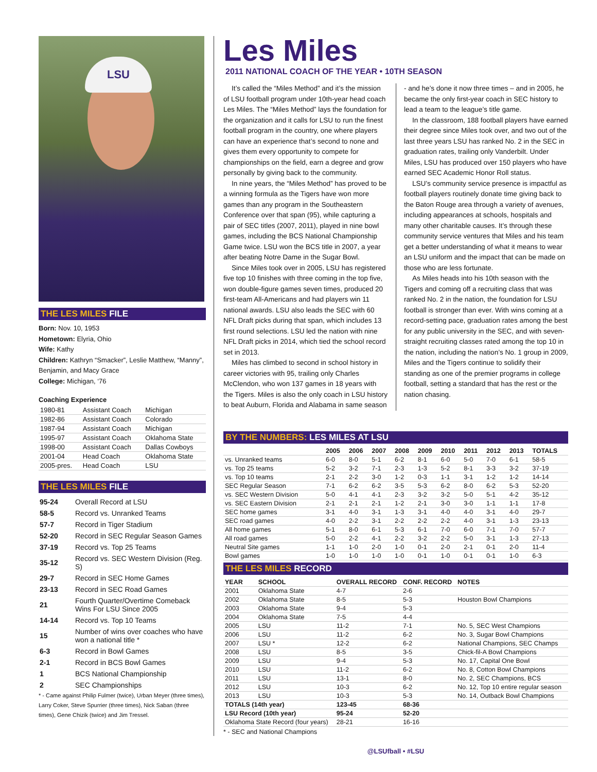LSU
THE LES MILES FILE
Born: Nov. 10, 1953
Hometown: Elyria, Ohio
Wife: Kathy
Children: Kathryn “Smacker”, Leslie Matthew, “Manny”, Benjamin, and Macy Grace
College: Michigan, ‘76
Coaching Experience
| 1980-81 | Assistant Coach | Michigan |
| 1982-86 | Assistant Coach | Colorado |
| 1987-94 | Assistant Coach | Michigan |
| 1995-97 | Assistant Coach | Oklahoma State |
| 1998-00 | Assistant Coach | Dallas Cowboys |
| 2001-04 | Head Coach | Oklahoma State |
| 2005-pres. | Head Coach | LSU |
THE LES MILES FILE
| 95-24 | Overall Record at LSU |
| 58-5 | Record vs. Unranked Teams |
| 57-7 | Record in Tiger Stadium |
| 52-20 | Record in SEC Regular Season Games |
| 37-19 | Record vs. Top 25 Teams |
| 35-12 | Record vs. SEC Western Division (Reg. S) |
| 29-7 | Record in SEC Home Games |
| 23-13 | Record in SEC Road Games |
| 21 | Fourth Quarter/Overtime Comeback Wins For LSU Since 2005 |
| 14-14 | Record vs. Top 10 Teams |
| 15 | Number of wins over coaches who have won a national title * |
| 6-3 | Record in Bowl Games |
| 2-1 | Record in BCS Bowl Games |
| 1 | BCS National Championship |
| 2 | SEC Championships |
* - Came against Philip Fulmer (twice), Urban Meyer (three times), Larry Coker, Steve Spurrier (three times), Nick Saban (three times), Gene Chizik (twice) and Jim Tressel.
Les Miles
2011 NATIONAL COACH OF THE YEAR • 10TH SEASON
It’s called the “Miles Method” and it’s the mission of LSU football program under 10th-year head coach Les Miles. The “Miles Method” lays the foundation for the organization and it calls for LSU to run the finest football program in the country, one where players can have an experience that’s second to none and gives them every opportunity to compete for championships on the field, earn a degree and grow personally by giving back to the community.
In nine years, the “Miles Method” has proved to be a winning formula as the Tigers have won more games than any program in the Southeastern Conference over that span (95), while capturing a pair of SEC titles (2007, 2011), played in nine bowl games, including the BCS National Championship Game twice. LSU won the BCS title in 2007, a year after beating Notre Dame in the Sugar Bowl.
Since Miles took over in 2005, LSU has registered five top 10 finishes with three coming in the top five, won double-figure games seven times, produced 20 first-team All-Americans and had players win 11 national awards. LSU also leads the SEC with 60 NFL Draft picks during that span, which includes 13 first round selections. LSU led the nation with nine NFL Draft picks in 2014, which tied the school record set in 2013.
Miles has climbed to second in school history in career victories with 95, trailing only Charles McClendon, who won 137 games in 18 years with the Tigers. Miles is also the only coach in LSU history to beat Auburn, Florida and Alabama in same season - and he’s done it now three times – and in 2005, he became the only first-year coach in SEC history to lead a team to the league’s title game.
In the classroom, 188 football players have earned their degree since Miles took over, and two out of the last three years LSU has ranked No. 2 in the SEC in graduation rates, trailing only Vanderbilt. Under Miles, LSU has produced over 150 players who have earned SEC Academic Honor Roll status.
LSU’s community service presence is impactful as football players routinely donate time giving back to the Baton Rouge area through a variety of avenues, including appearances at schools, hospitals and many other charitable causes. It’s through these community service ventures that Miles and his team get a better understanding of what it means to wear an LSU uniform and the impact that can be made on those who are less fortunate.
As Miles heads into his 10th season with the Tigers and coming off a recruiting class that was ranked No. 2 in the nation, the foundation for LSU football is stronger than ever. With wins coming at a record-setting pace, graduation rates among the best for any public university in the SEC, and with seven-straight recruiting classes rated among the top 10 in the nation, including the nation’s No. 1 group in 2009, Miles and the Tigers continue to solidify their standing as one of the premier programs in college football, setting a standard that has the rest or the nation chasing.
BY THE NUMBERS: LES MILES AT LSU
| | 2005 | 2006 | 2007 | 2008 | 2009 | 2010 | 2011 | 2012 | 2013 | TOTALS |
| --- | --- | --- | --- | --- | --- | --- | --- | --- | --- | --- |
| vs. Unranked teams | 6-0 | 8-0 | 5-1 | 6-2 | 8-1 | 6-0 | 5-0 | 7-0 | 6-1 | 58-5 |
| vs. Top 25 teams | 5-2 | 3-2 | 7-1 | 2-3 | 1-3 | 5-2 | 8-1 | 3-3 | 3-2 | 37-19 |
| vs. Top 10 teams | 2-1 | 2-2 | 3-0 | 1-2 | 0-3 | 1-1 | 3-1 | 1-2 | 1-2 | 14-14 |
| SEC Regular Season | 7-1 | 6-2 | 6-2 | 3-5 | 5-3 | 6-2 | 8-0 | 6-2 | 5-3 | 52-20 |
| vs. SEC Western Division | 5-0 | 4-1 | 4-1 | 2-3 | 3-2 | 3-2 | 5-0 | 5-1 | 4-2 | 35-12 |
| vs. SEC Eastern Division | 2-1 | 2-1 | 2-1 | 1-2 | 2-1 | 3-0 | 3-0 | 1-1 | 1-1 | 17-8 |
| SEC home games | 3-1 | 4-0 | 3-1 | 1-3 | 3-1 | 4-0 | 4-0 | 3-1 | 4-0 | 29-7 |
| SEC road games | 4-0 | 2-2 | 3-1 | 2-2 | 2-2 | 2-2 | 4-0 | 3-1 | 1-3 | 23-13 |
| All home games | 5-1 | 8-0 | 6-1 | 5-3 | 6-1 | 7-0 | 6-0 | 7-1 | 7-0 | 57-7 |
| All road games | 5-0 | 2-2 | 4-1 | 2-2 | 3-2 | 2-2 | 5-0 | 3-1 | 1-3 | 27-13 |
| Neutral Site games | 1-1 | 1-0 | 2-0 | 1-0 | 0-1 | 2-0 | 2-1 | 0-1 | 2-0 | 11-4 |
| Bowl games | 1-0 | 1-0 | 1-0 | 1-0 | 0-1 | 1-0 | 0-1 | 0-1 | 1-0 | 6-3 |
THE LES MILES RECORD
| YEAR | SCHOOL | OVERALL RECORD | CONF. RECORD | NOTES |
| --- | --- | --- | --- | --- |
| 2001 | Oklahoma State | 4-7 | 2-6 | |
| 2002 | Oklahoma State | 8-5 | 5-3 | Houston Bowl Champions |
| 2003 | Oklahoma State | 9-4 | 5-3 | |
| 2004 | Oklahoma State | 7-5 | 4-4 | |
| 2005 | LSU | 11-2 | 7-1 | No. 5, SEC West Champions |
| 2006 | LSU | 11-2 | 6-2 | No. 3, Sugar Bowl Champions |
| 2007 | LSU * | 12-2 | 6-2 | National Champions, SEC Champs |
| 2008 | LSU | 8-5 | 3-5 | Chick-fil-A Bowl Champions |
| 2009 | LSU | 9-4 | 5-3 | No. 17, Capital One Bowl |
| 2010 | LSU | 11-2 | 6-2 | No. 8, Cotton Bowl Champions |
| 2011 | LSU | 13-1 | 8-0 | No. 2, SEC Champions, BCS |
| 2012 | LSU | 10-3 | 6-2 | No. 12, Top 10 entire regular season |
| 2013 | LSU | 10-3 | 5-3 | No. 14, Outback Bowl Champions |
| TOTALS (14th year) | | 123-45 | 68-36 | |
| LSU Record (10th year) | | 95-24 | 52-20 | |
| Oklahoma State Record (four years) | | 28-21 | 16-16 | |
* - SEC and National Champions
@LSUfball • #LSU